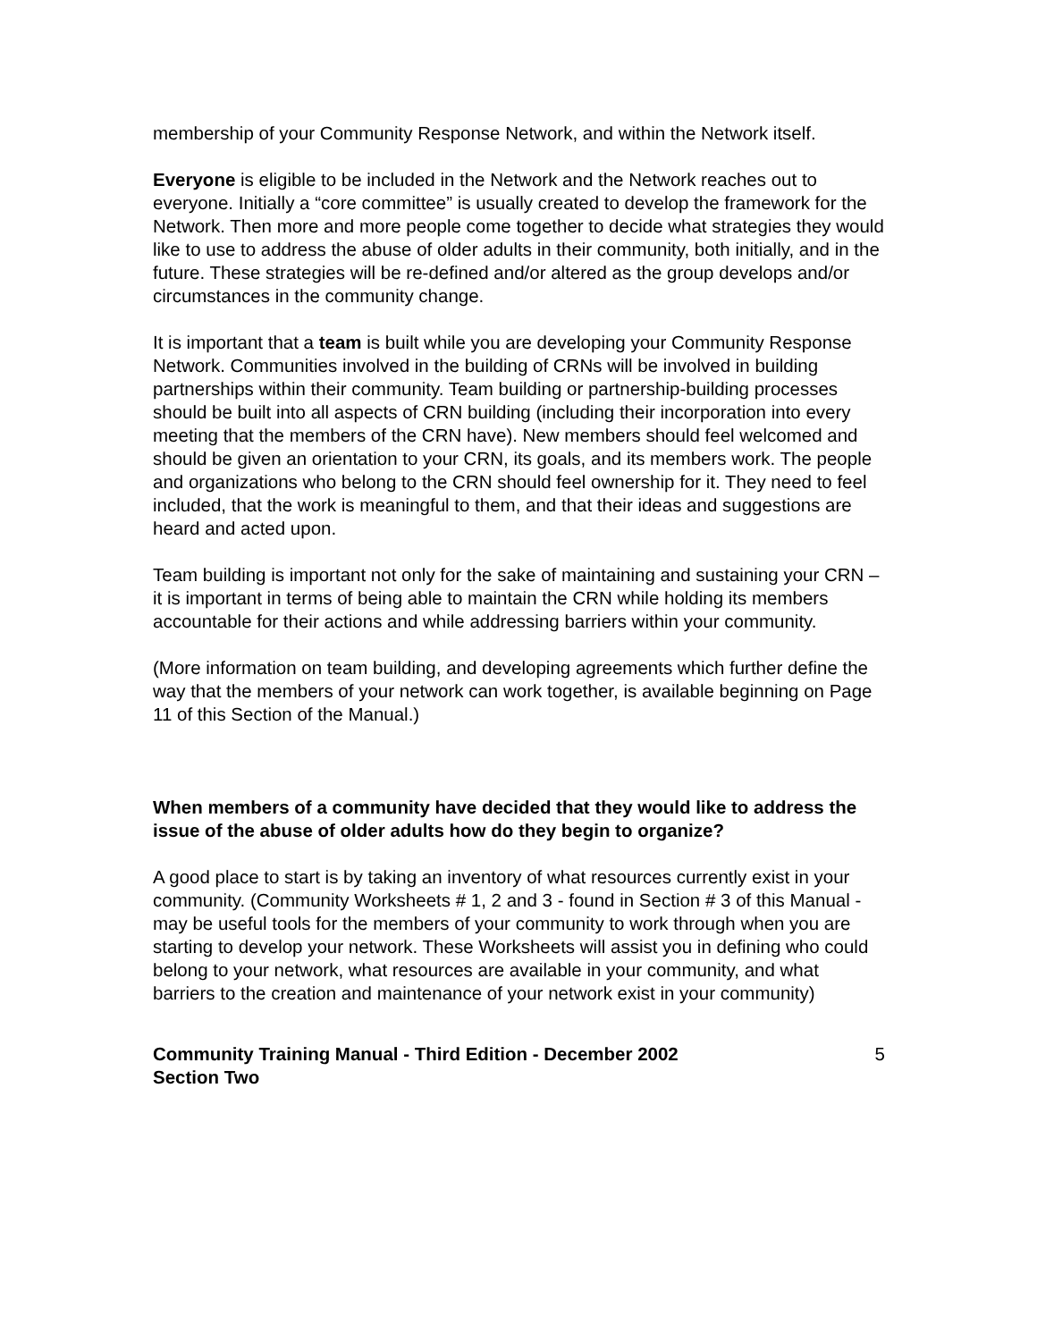membership of your Community Response Network, and within the Network itself.
Everyone is eligible to be included in the Network and the Network reaches out to everyone. Initially a “core committee” is usually created to develop the framework for the Network. Then more and more people come together to decide what strategies they would like to use to address the abuse of older adults in their community, both initially, and in the future. These strategies will be re-defined and/or altered as the group develops and/or circumstances in the community change.
It is important that a team is built while you are developing your Community Response Network. Communities involved in the building of CRNs will be involved in building partnerships within their community. Team building or partnership-building processes should be built into all aspects of CRN building (including their incorporation into every meeting that the members of the CRN have). New members should feel welcomed and should be given an orientation to your CRN, its goals, and its members work. The people and organizations who belong to the CRN should feel ownership for it. They need to feel included, that the work is meaningful to them, and that their ideas and suggestions are heard and acted upon.
Team building is important not only for the sake of maintaining and sustaining your CRN – it is important in terms of being able to maintain the CRN while holding its members accountable for their actions and while addressing barriers within your community.
(More information on team building, and developing agreements which further define the way that the members of your network can work together, is available beginning on Page 11 of this Section of the Manual.)
When members of a community have decided that they would like to address the issue of the abuse of older adults how do they begin to organize?
A good place to start is by taking an inventory of what resources currently exist in your community. (Community Worksheets # 1, 2 and 3 - found in Section # 3 of this Manual - may be useful tools for the members of your community to work through when you are starting to develop your network. These Worksheets will assist you in defining who could belong to your network, what resources are available in your community, and what barriers to the creation and maintenance of your network exist in your community)
Community Training Manual - Third Edition - December 2002
Section Two 5